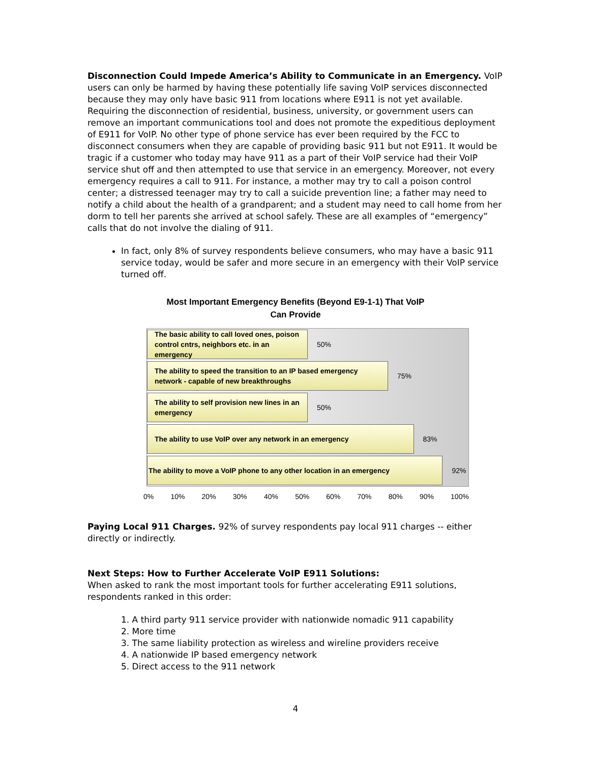Disconnection Could Impede America’s Ability to Communicate in an Emergency. VoIP users can only be harmed by having these potentially life saving VoIP services disconnected because they may only have basic 911 from locations where E911 is not yet available. Requiring the disconnection of residential, business, university, or government users can remove an important communications tool and does not promote the expeditious deployment of E911 for VoIP. No other type of phone service has ever been required by the FCC to disconnect consumers when they are capable of providing basic 911 but not E911. It would be tragic if a customer who today may have 911 as a part of their VoIP service had their VoIP service shut off and then attempted to use that service in an emergency. Moreover, not every emergency requires a call to 911. For instance, a mother may try to call a poison control center; a distressed teenager may try to call a suicide prevention line; a father may need to notify a child about the health of a grandparent; and a student may need to call home from her dorm to tell her parents she arrived at school safely. These are all examples of “emergency” calls that do not involve the dialing of 911.
In fact, only 8% of survey respondents believe consumers, who may have a basic 911 service today, would be safer and more secure in an emergency with their VoIP service turned off.
Most Important Emergency Benefits (Beyond E9-1-1) That VoIP
Can Provide
The basic ability to call loved ones, poison control cntrs, neighbors etc. in an emergency
50%
The ability to speed the transition to an IP based emergency network - capable of new breakthroughs
75%
The ability to self provision new lines in an emergency
50%
The ability to use VoIP over any network in an emergency
83%
The ability to move a VoIP phone to any other location in an emergency
92%
0% 10% 20% 30% 40% 50% 60% 70% 80% 90% 100%
Paying Local 911 Charges. 92% of survey respondents pay local 911 charges -- either directly or indirectly.
Next Steps: How to Further Accelerate VoIP E911 Solutions:
When asked to rank the most important tools for further accelerating E911 solutions, respondents ranked in this order:
1. A third party 911 service provider with nationwide nomadic 911 capability
2. More time
3. The same liability protection as wireless and wireline providers receive
4. A nationwide IP based emergency network
5. Direct access to the 911 network
4